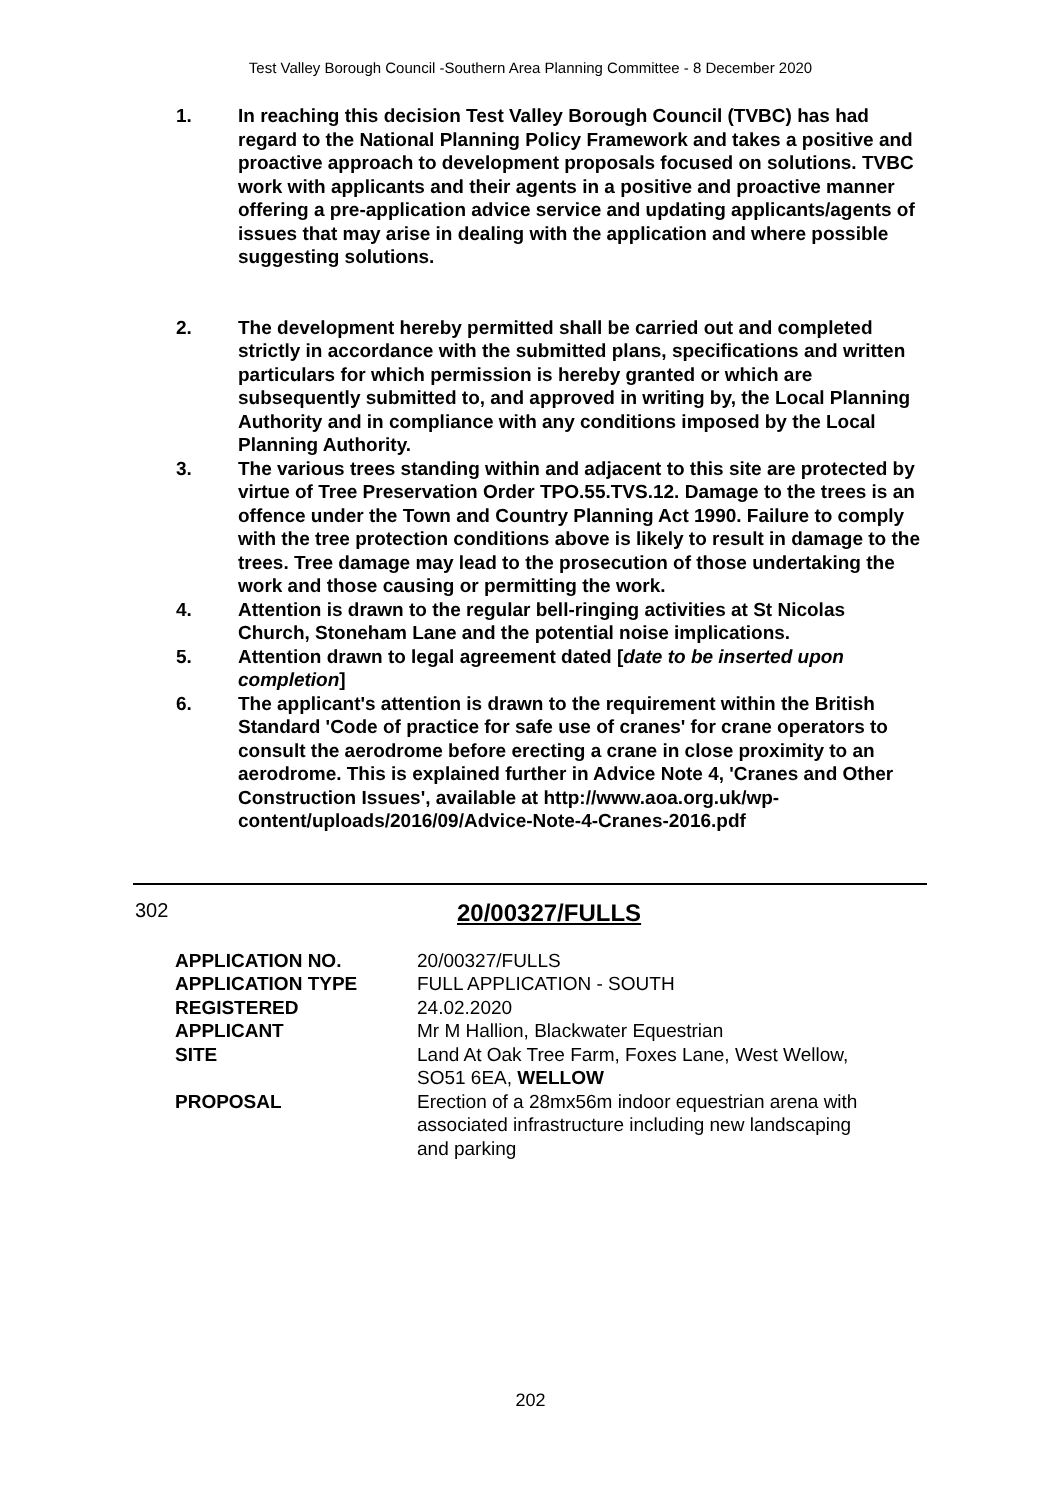Test Valley Borough Council -Southern Area Planning Committee - 8 December 2020
1. In reaching this decision Test Valley Borough Council (TVBC) has had regard to the National Planning Policy Framework and takes a positive and proactive approach to development proposals focused on solutions. TVBC work with applicants and their agents in a positive and proactive manner offering a pre-application advice service and updating applicants/agents of issues that may arise in dealing with the application and where possible suggesting solutions.
2. The development hereby permitted shall be carried out and completed strictly in accordance with the submitted plans, specifications and written particulars for which permission is hereby granted or which are subsequently submitted to, and approved in writing by, the Local Planning Authority and in compliance with any conditions imposed by the Local Planning Authority.
3. The various trees standing within and adjacent to this site are protected by virtue of Tree Preservation Order TPO.55.TVS.12. Damage to the trees is an offence under the Town and Country Planning Act 1990. Failure to comply with the tree protection conditions above is likely to result in damage to the trees. Tree damage may lead to the prosecution of those undertaking the work and those causing or permitting the work.
4. Attention is drawn to the regular bell-ringing activities at St Nicolas Church, Stoneham Lane and the potential noise implications.
5. Attention drawn to legal agreement dated [date to be inserted upon completion]
6. The applicant's attention is drawn to the requirement within the British Standard 'Code of practice for safe use of cranes' for crane operators to consult the aerodrome before erecting a crane in close proximity to an aerodrome. This is explained further in Advice Note 4, 'Cranes and Other Construction Issues', available at http://www.aoa.org.uk/wp-content/uploads/2016/09/Advice-Note-4-Cranes-2016.pdf
302 20/00327/FULLS
| APPLICATION NO. | 20/00327/FULLS |
| APPLICATION TYPE | FULL APPLICATION - SOUTH |
| REGISTERED | 24.02.2020 |
| APPLICANT | Mr M Hallion, Blackwater Equestrian |
| SITE | Land At Oak Tree Farm, Foxes Lane, West Wellow, SO51 6EA, WELLOW |
| PROPOSAL | Erection of a 28mx56m indoor equestrian arena with associated infrastructure including new landscaping and parking |
202